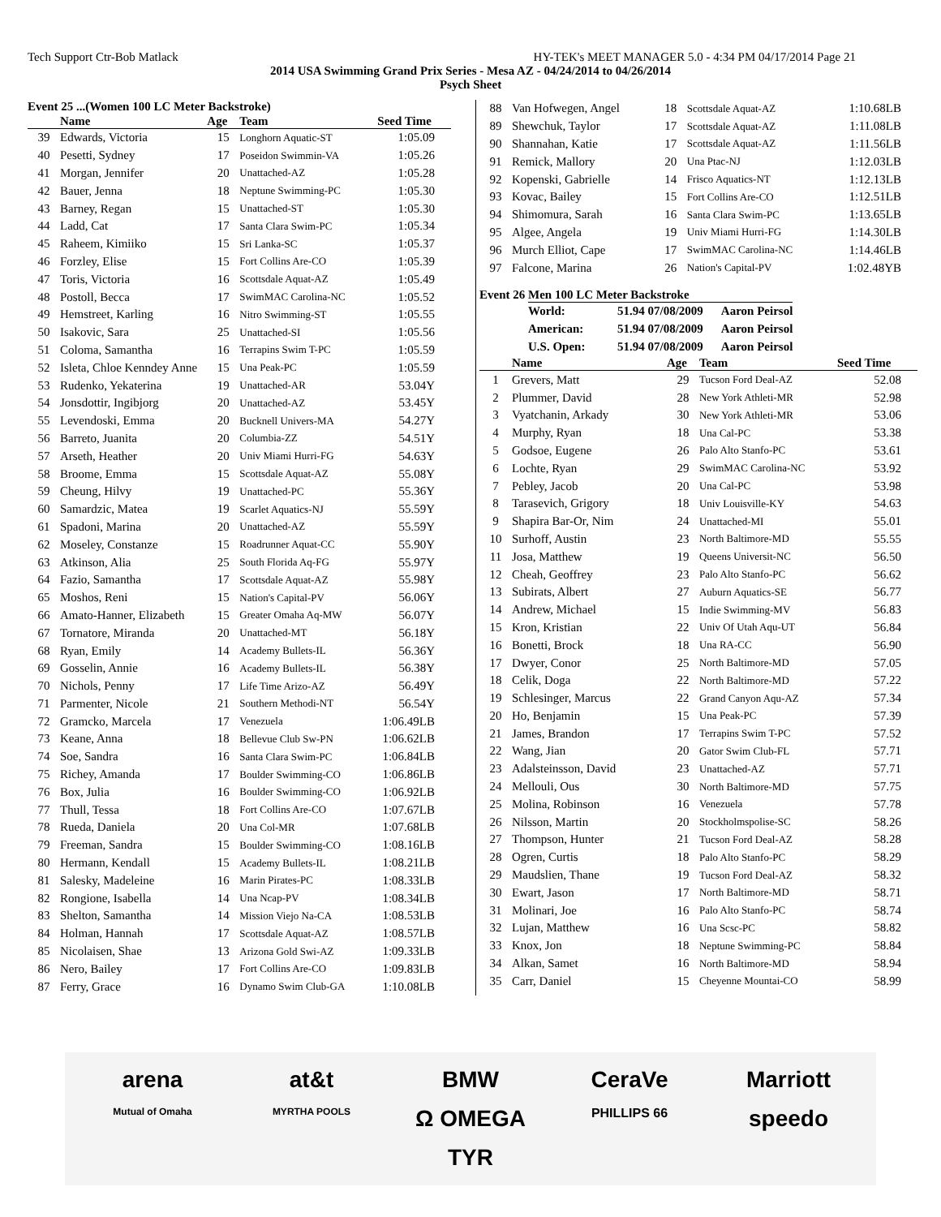Tech Support Ctr-Bob Matlack HY-TEK's MEET MANAGER 5.0 - 4:34 PM 04/17/2014 Page 21
2014 USA Swimming Grand Prix Series - Mesa AZ - 04/24/2014 to 04/26/2014
Psych Sheet
Event 25 ...(Women 100 LC Meter Backstroke)
| | Name | Age | Team | Seed Time |
| --- | --- | --- | --- | --- |
| 39 | Edwards, Victoria | 15 | Longhorn Aquatic-ST | 1:05.09 |
| 40 | Pesetti, Sydney | 17 | Poseidon Swimmin-VA | 1:05.26 |
| 41 | Morgan, Jennifer | 20 | Unattached-AZ | 1:05.28 |
| 42 | Bauer, Jenna | 18 | Neptune Swimming-PC | 1:05.30 |
| 43 | Barney, Regan | 15 | Unattached-ST | 1:05.30 |
| 44 | Ladd, Cat | 17 | Santa Clara Swim-PC | 1:05.34 |
| 45 | Raheem, Kimiiko | 15 | Sri Lanka-SC | 1:05.37 |
| 46 | Forzley, Elise | 15 | Fort Collins Are-CO | 1:05.39 |
| 47 | Toris, Victoria | 16 | Scottsdale Aquat-AZ | 1:05.49 |
| 48 | Postoll, Becca | 17 | SwimMAC Carolina-NC | 1:05.52 |
| 49 | Hemstreet, Karling | 16 | Nitro Swimming-ST | 1:05.55 |
| 50 | Isakovic, Sara | 25 | Unattached-SI | 1:05.56 |
| 51 | Coloma, Samantha | 16 | Terrapins Swim T-PC | 1:05.59 |
| 52 | Isleta, Chloe Kenndey Anne | 15 | Una Peak-PC | 1:05.59 |
| 53 | Rudenko, Yekaterina | 19 | Unattached-AR | 53.04Y |
| 54 | Jonsdottir, Ingibjorg | 20 | Unattached-AZ | 53.45Y |
| 55 | Levendoski, Emma | 20 | Bucknell Univers-MA | 54.27Y |
| 56 | Barreto, Juanita | 20 | Columbia-ZZ | 54.51Y |
| 57 | Arseth, Heather | 20 | Univ Miami Hurri-FG | 54.63Y |
| 58 | Broome, Emma | 15 | Scottsdale Aquat-AZ | 55.08Y |
| 59 | Cheung, Hilvy | 19 | Unattached-PC | 55.36Y |
| 60 | Samardzic, Matea | 19 | Scarlet Aquatics-NJ | 55.59Y |
| 61 | Spadoni, Marina | 20 | Unattached-AZ | 55.59Y |
| 62 | Moseley, Constanze | 15 | Roadrunner Aquat-CC | 55.90Y |
| 63 | Atkinson, Alia | 25 | South Florida Aq-FG | 55.97Y |
| 64 | Fazio, Samantha | 17 | Scottsdale Aquat-AZ | 55.98Y |
| 65 | Moshos, Reni | 15 | Nation's Capital-PV | 56.06Y |
| 66 | Amato-Hanner, Elizabeth | 15 | Greater Omaha Aq-MW | 56.07Y |
| 67 | Tornatore, Miranda | 20 | Unattached-MT | 56.18Y |
| 68 | Ryan, Emily | 14 | Academy Bullets-IL | 56.36Y |
| 69 | Gosselin, Annie | 16 | Academy Bullets-IL | 56.38Y |
| 70 | Nichols, Penny | 17 | Life Time Arizo-AZ | 56.49Y |
| 71 | Parmenter, Nicole | 21 | Southern Methodi-NT | 56.54Y |
| 72 | Gramcko, Marcela | 17 | Venezuela | 1:06.49LB |
| 73 | Keane, Anna | 18 | Bellevue Club Sw-PN | 1:06.62LB |
| 74 | Soe, Sandra | 16 | Santa Clara Swim-PC | 1:06.84LB |
| 75 | Richey, Amanda | 17 | Boulder Swimming-CO | 1:06.86LB |
| 76 | Box, Julia | 16 | Boulder Swimming-CO | 1:06.92LB |
| 77 | Thull, Tessa | 18 | Fort Collins Are-CO | 1:07.67LB |
| 78 | Rueda, Daniela | 20 | Una Col-MR | 1:07.68LB |
| 79 | Freeman, Sandra | 15 | Boulder Swimming-CO | 1:08.16LB |
| 80 | Hermann, Kendall | 15 | Academy Bullets-IL | 1:08.21LB |
| 81 | Salesky, Madeleine | 16 | Marin Pirates-PC | 1:08.33LB |
| 82 | Rongione, Isabella | 14 | Una Ncap-PV | 1:08.34LB |
| 83 | Shelton, Samantha | 14 | Mission Viejo Na-CA | 1:08.53LB |
| 84 | Holman, Hannah | 17 | Scottsdale Aquat-AZ | 1:08.57LB |
| 85 | Nicolaisen, Shae | 13 | Arizona Gold Swi-AZ | 1:09.33LB |
| 86 | Nero, Bailey | 17 | Fort Collins Are-CO | 1:09.83LB |
| 87 | Ferry, Grace | 16 | Dynamo Swim Club-GA | 1:10.08LB |
| 88 | Van Hofwegen, Angel | 18 | Scottsdale Aquat-AZ | 1:10.68LB |
| 89 | Shewchuk, Taylor | 17 | Scottsdale Aquat-AZ | 1:11.08LB |
| 90 | Shannahan, Katie | 17 | Scottsdale Aquat-AZ | 1:11.56LB |
| 91 | Remick, Mallory | 20 | Una Ptac-NJ | 1:12.03LB |
| 92 | Kopenski, Gabrielle | 14 | Frisco Aquatics-NT | 1:12.13LB |
| 93 | Kovac, Bailey | 15 | Fort Collins Are-CO | 1:12.51LB |
| 94 | Shimomura, Sarah | 16 | Santa Clara Swim-PC | 1:13.65LB |
| 95 | Algee, Angela | 19 | Univ Miami Hurri-FG | 1:14.30LB |
| 96 | Murch Elliot, Cape | 17 | SwimMAC Carolina-NC | 1:14.46LB |
| 97 | Falcone, Marina | 26 | Nation's Capital-PV | 1:02.48YB |
Event 26 Men 100 LC Meter Backstroke
| World: | 51.94 07/08/2009 | Aaron Peirsol |
| American: | 51.94 07/08/2009 | Aaron Peirsol |
| U.S. Open: | 51.94 07/08/2009 | Aaron Peirsol |
| | Name | Age | Team | Seed Time |
| --- | --- | --- | --- | --- |
| 1 | Grevers, Matt | 29 | Tucson Ford Deal-AZ | 52.08 |
| 2 | Plummer, David | 28 | New York Athleti-MR | 52.98 |
| 3 | Vyatchanin, Arkady | 30 | New York Athleti-MR | 53.06 |
| 4 | Murphy, Ryan | 18 | Una Cal-PC | 53.38 |
| 5 | Godsoe, Eugene | 26 | Palo Alto Stanfo-PC | 53.61 |
| 6 | Lochte, Ryan | 29 | SwimMAC Carolina-NC | 53.92 |
| 7 | Pebley, Jacob | 20 | Una Cal-PC | 53.98 |
| 8 | Tarasevich, Grigory | 18 | Univ Louisville-KY | 54.63 |
| 9 | Shapira Bar-Or, Nim | 24 | Unattached-MI | 55.01 |
| 10 | Surhoff, Austin | 23 | North Baltimore-MD | 55.55 |
| 11 | Josa, Matthew | 19 | Queens Universit-NC | 56.50 |
| 12 | Cheah, Geoffrey | 23 | Palo Alto Stanfo-PC | 56.62 |
| 13 | Subirats, Albert | 27 | Auburn Aquatics-SE | 56.77 |
| 14 | Andrew, Michael | 15 | Indie Swimming-MV | 56.83 |
| 15 | Kron, Kristian | 22 | Univ Of Utah Aqu-UT | 56.84 |
| 16 | Bonetti, Brock | 18 | Una RA-CC | 56.90 |
| 17 | Dwyer, Conor | 25 | North Baltimore-MD | 57.05 |
| 18 | Celik, Doga | 22 | North Baltimore-MD | 57.22 |
| 19 | Schlesinger, Marcus | 22 | Grand Canyon Aqu-AZ | 57.34 |
| 20 | Ho, Benjamin | 15 | Una Peak-PC | 57.39 |
| 21 | James, Brandon | 17 | Terrapins Swim T-PC | 57.52 |
| 22 | Wang, Jian | 20 | Gator Swim Club-FL | 57.71 |
| 23 | Adalsteinsson, David | 23 | Unattached-AZ | 57.71 |
| 24 | Mellouli, Ous | 30 | North Baltimore-MD | 57.75 |
| 25 | Molina, Robinson | 16 | Venezuela | 57.78 |
| 26 | Nilsson, Martin | 20 | Stockholmspolise-SC | 58.26 |
| 27 | Thompson, Hunter | 21 | Tucson Ford Deal-AZ | 58.28 |
| 28 | Ogren, Curtis | 18 | Palo Alto Stanfo-PC | 58.29 |
| 29 | Maudslien, Thane | 19 | Tucson Ford Deal-AZ | 58.32 |
| 30 | Ewart, Jason | 17 | North Baltimore-MD | 58.71 |
| 31 | Molinari, Joe | 16 | Palo Alto Stanfo-PC | 58.74 |
| 32 | Lujan, Matthew | 16 | Una Scsc-PC | 58.82 |
| 33 | Knox, Jon | 18 | Neptune Swimming-PC | 58.84 |
| 34 | Alkan, Samet | 16 | North Baltimore-MD | 58.94 |
| 35 | Carr, Daniel | 15 | Cheyenne Mountai-CO | 58.99 |
arena at&t BMW CeraVe Marriott Mutual of Omaha MYRTHA POOLS Ω OMEGA PHILLIPS 66 speedo TYR